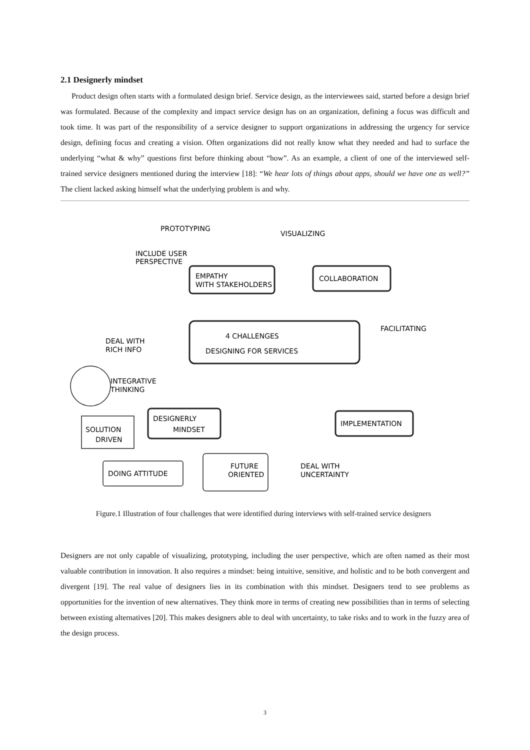2.1 Designerly mindset
Product design often starts with a formulated design brief. Service design, as the interviewees said, started before a design brief was formulated. Because of the complexity and impact service design has on an organization, defining a focus was difficult and took time. It was part of the responsibility of a service designer to support organizations in addressing the urgency for service design, defining focus and creating a vision. Often organizations did not really know what they needed and had to surface the underlying “what & why” questions first before thinking about “how”. As an example, a client of one of the interviewed self-trained service designers mentioned during the interview [18]: “We hear lots of things about apps, should we have one as well?” The client lacked asking himself what the underlying problem is and why.
EMPATHY
WITH STAKEHOLDERS
COLLABORATION
4 CHALLENGES
DESIGNING FOR SERVICES
DESIGNERLY
MINDSET
IMPLEMENTATION
PROTOTYPING
VISUALIZING
FACILITATING
INCLUDE USER
PERSPECTIVE
DEAL WITH
RICH INFO
INTEGRATIVE
THINKING
SOLUTION
DRIVEN
DOING ATTITUDE
FUTURE
ORIENTED
DEAL WITH
UNCERTAINTY
Figure.1 Illustration of four challenges that were identified during interviews with self-trained service designers
Designers are not only capable of visualizing, prototyping, including the user perspective, which are often named as their most valuable contribution in innovation. It also requires a mindset: being intuitive, sensitive, and holistic and to be both convergent and divergent [19]. The real value of designers lies in its combination with this mindset. Designers tend to see problems as opportunities for the invention of new alternatives. They think more in terms of creating new possibilities than in terms of selecting between existing alternatives [20]. This makes designers able to deal with uncertainty, to take risks and to work in the fuzzy area of the design process.
3